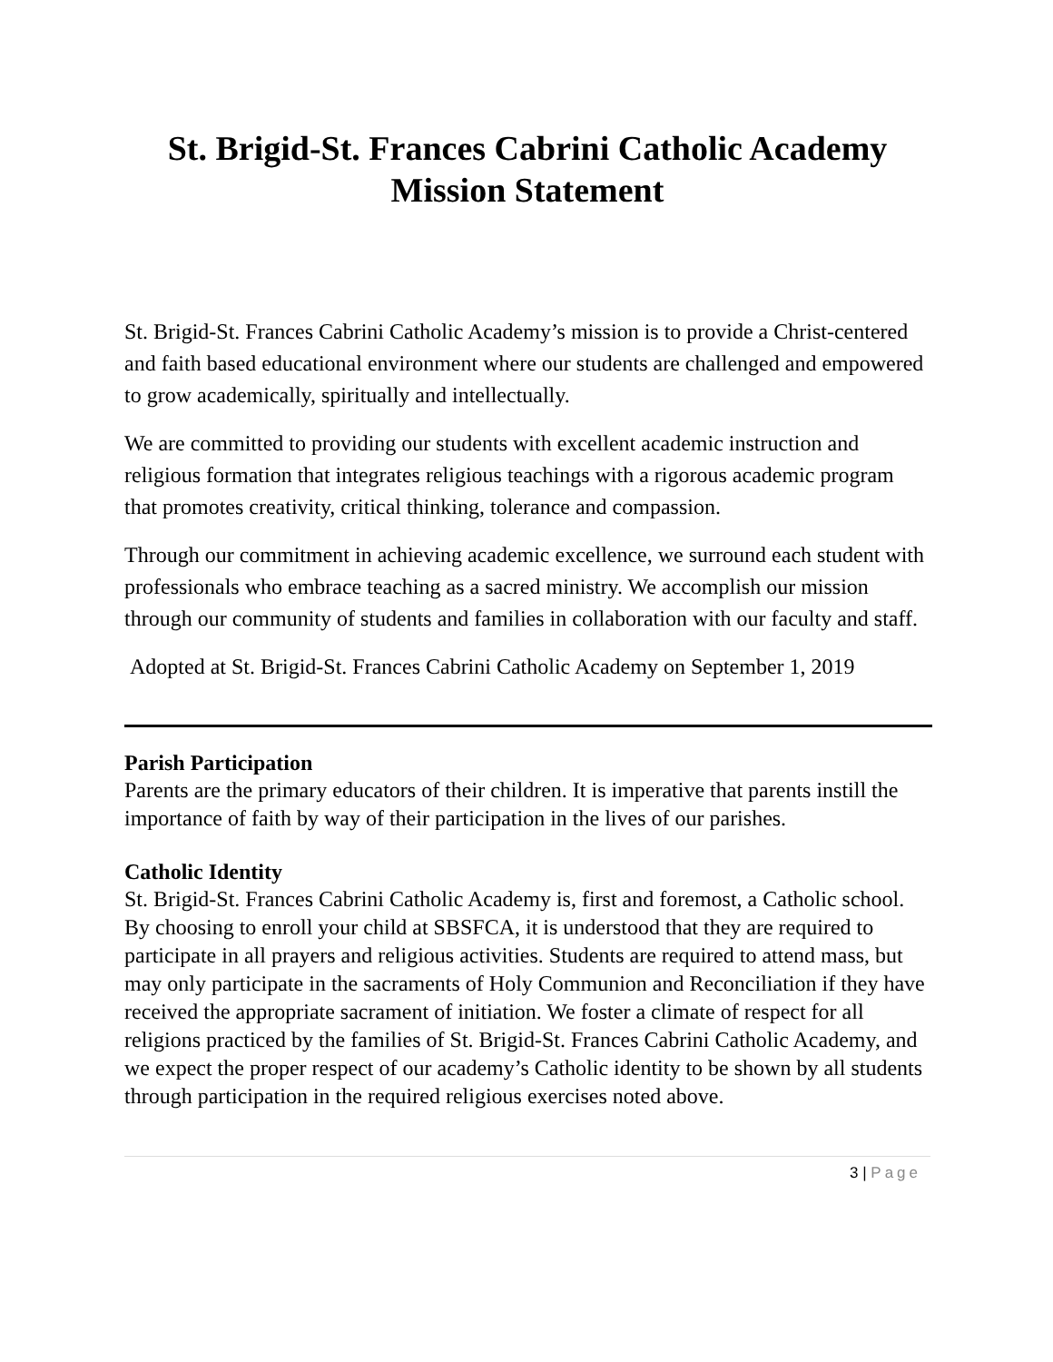St. Brigid-St. Frances Cabrini Catholic Academy
Mission Statement
St. Brigid-St. Frances Cabrini Catholic Academy’s mission is to provide a Christ-centered and faith based educational environment where our students are challenged and empowered to grow academically, spiritually and intellectually.
We are committed to providing our students with excellent academic instruction and religious formation that integrates religious teachings with a rigorous academic program that promotes creativity, critical thinking, tolerance and compassion.
Through our commitment in achieving academic excellence, we surround each student with professionals who embrace teaching as a sacred ministry. We accomplish our mission through our community of students and families in collaboration with our faculty and staff.
Adopted at St. Brigid-St. Frances Cabrini Catholic Academy on September 1, 2019
Parish Participation
Parents are the primary educators of their children. It is imperative that parents instill the importance of faith by way of their participation in the lives of our parishes.
Catholic Identity
St. Brigid-St. Frances Cabrini Catholic Academy is, first and foremost, a Catholic school. By choosing to enroll your child at SBSFCA, it is understood that they are required to participate in all prayers and religious activities. Students are required to attend mass, but may only participate in the sacraments of Holy Communion and Reconciliation if they have received the appropriate sacrament of initiation. We foster a climate of respect for all religions practiced by the families of St. Brigid-St. Frances Cabrini Catholic Academy, and we expect the proper respect of our academy’s Catholic identity to be shown by all students through participation in the required religious exercises noted above.
3 | Page